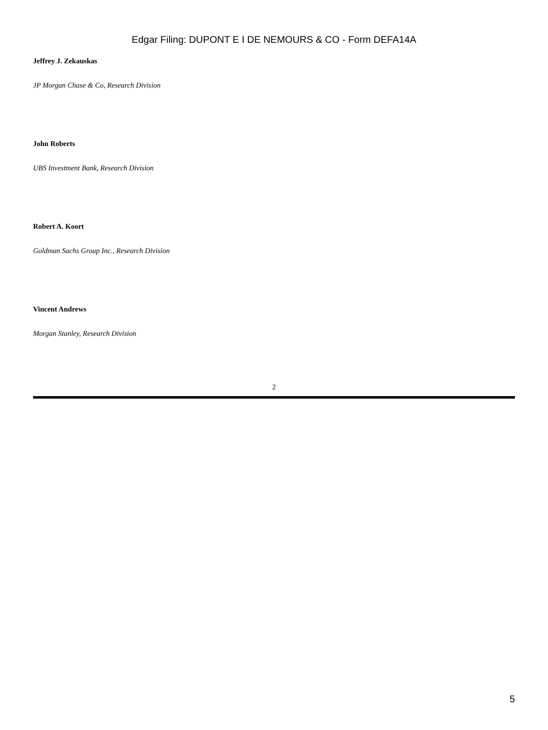Edgar Filing: DUPONT E I DE NEMOURS & CO - Form DEFA14A
Jeffrey J. Zekauskas
JP Morgan Chase & Co, Research Division
John Roberts
UBS Investment Bank, Research Division
Robert A. Koort
Goldman Sachs Group Inc., Research Division
Vincent Andrews
Morgan Stanley, Research Division
2
5